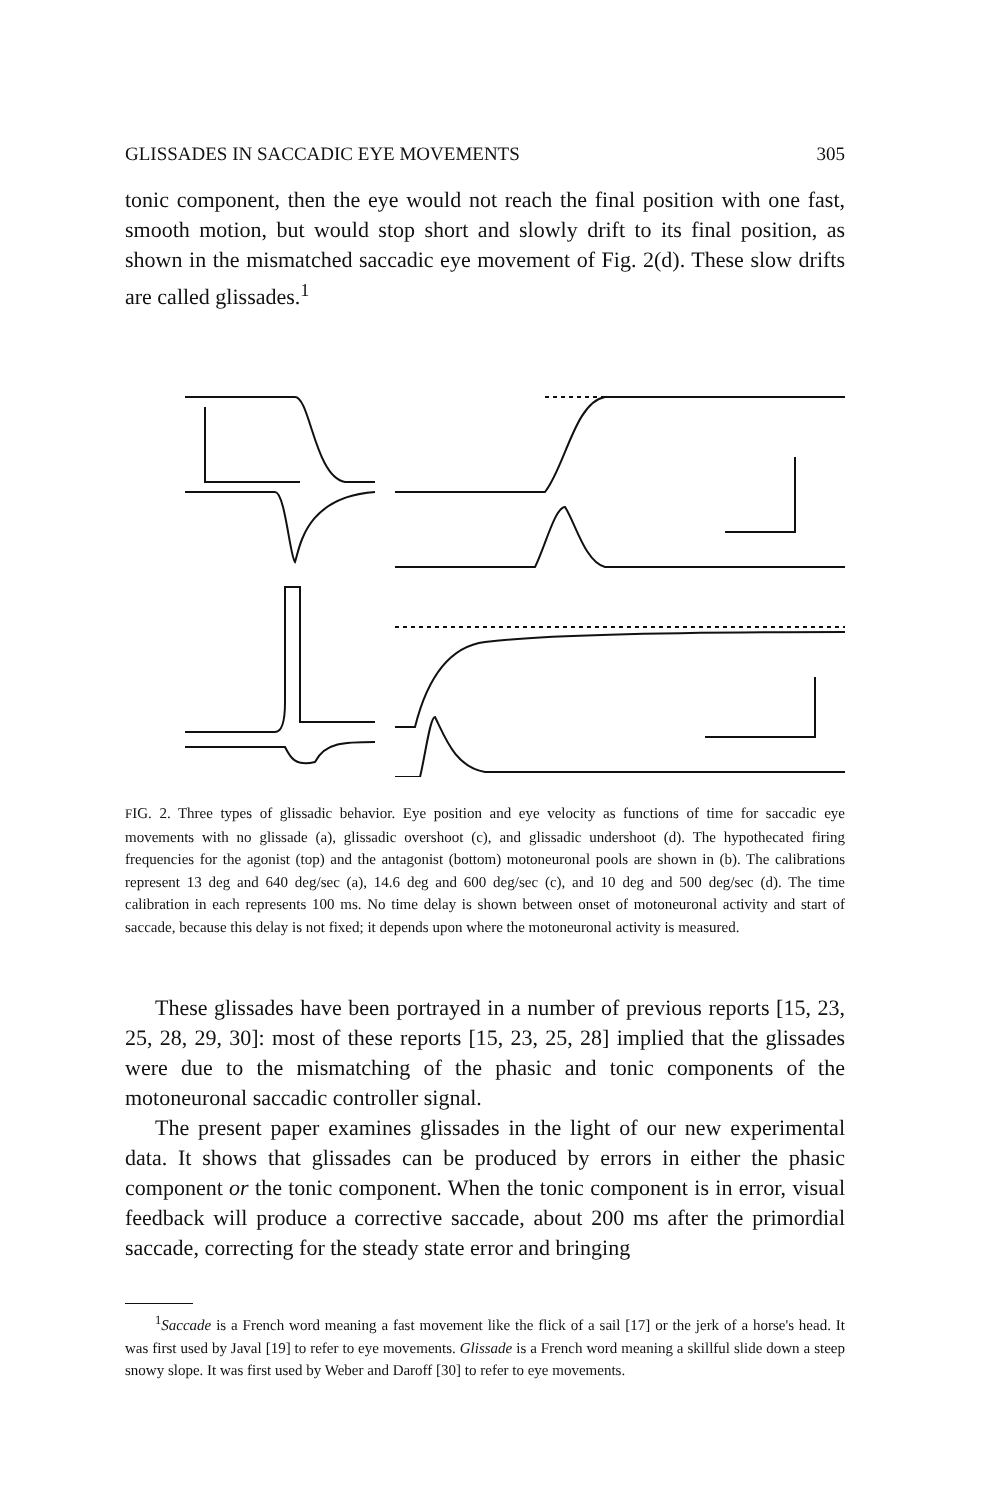GLISSADES IN SACCADIC EYE MOVEMENTS 305
tonic component, then the eye would not reach the final position with one fast, smooth motion, but would stop short and slowly drift to its final position, as shown in the mismatched saccadic eye movement of Fig. 2(d). These slow drifts are called glissades.<sup>1</sup>
a b c d
FIG. 2. Three types of glissadic behavior. Eye position and eye velocity as functions of time for saccadic eye movements with no glissade (a), glissadic overshoot (c), and glissadic undershoot (d). The hypothecated firing frequencies for the agonist (top) and the antagonist (bottom) motoneuronal pools are shown in (b). The calibrations represent 13 deg and 640 deg/sec (a), 14.6 deg and 600 deg/sec (c), and 10 deg and 500 deg/sec (d). The time calibration in each represents 100 ms. No time delay is shown between onset of motoneuronal activity and start of saccade, because this delay is not fixed; it depends upon where the motoneuronal activity is measured.
These glissades have been portrayed in a number of previous reports [15, 23, 25, 28, 29, 30]: most of these reports [15, 23, 25, 28] implied that the glissades were due to the mismatching of the phasic and tonic components of the motoneuronal saccadic controller signal.
The present paper examines glissades in the light of our new experimental data. It shows that glissades can be produced by errors in either the phasic component or the tonic component. When the tonic component is in error, visual feedback will produce a corrective saccade, about 200 ms after the primordial saccade, correcting for the steady state error and bringing
<sup>1</sup> Saccade is a French word meaning a fast movement like the flick of a sail [17] or the jerk of a horse's head. It was first used by Javal [19] to refer to eye movements. Glissade is a French word meaning a skillful slide down a steep snowy slope. It was first used by Weber and Daroff [30] to refer to eye movements.